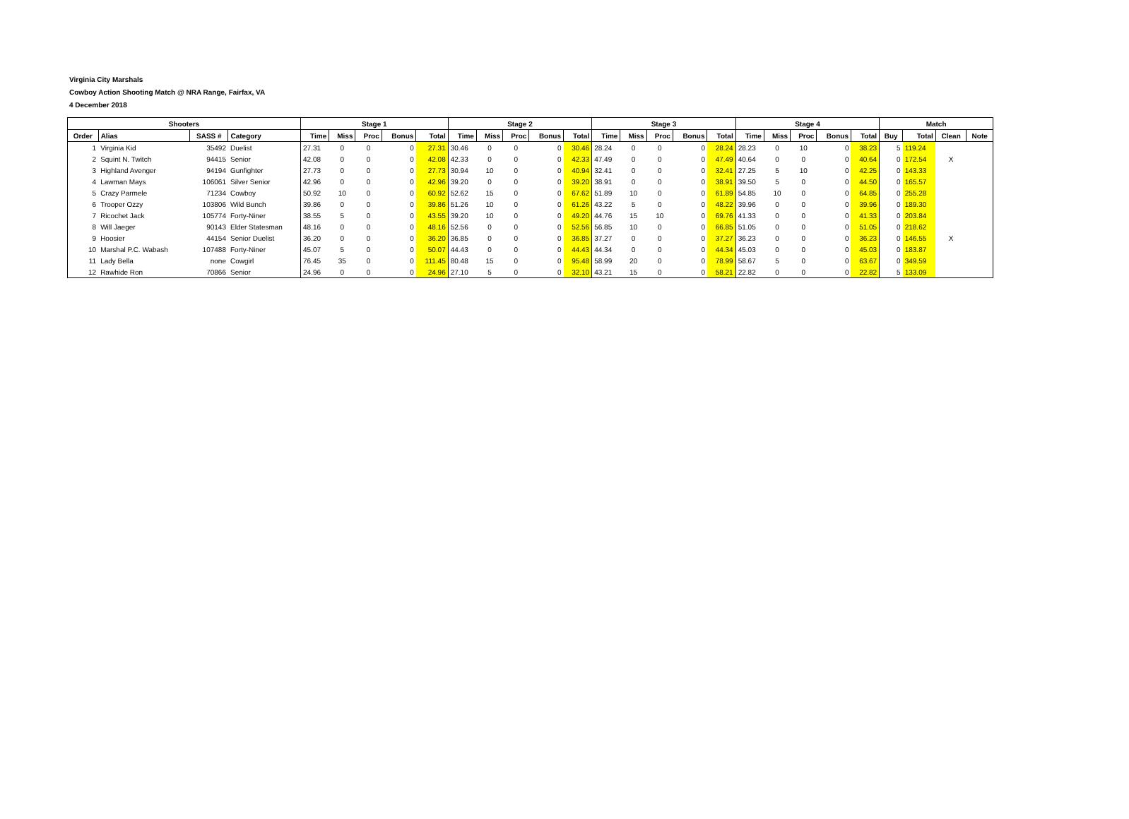Virginia City Marshals
Cowboy Action Shooting Match @ NRA Range, Fairfax, VA
4 December 2018
| Shooters | | | | Stage 1 | | | | | Stage 2 | | | | | Stage 3 | | | | | Stage 4 | | | | | Match | | | |
| --- | --- | --- | --- | --- | --- | --- | --- | --- | --- | --- | --- | --- | --- | --- | --- | --- | --- | --- | --- | --- | --- | --- | --- | --- | --- | --- | --- |
| Order | Alias | SASS # | Category | Time | Miss | Proc | Bonus | Total | Time | Miss | Proc | Bonus | Total | Time | Miss | Proc | Bonus | Total | Time | Miss | Proc | Bonus | Total | Buy | Total | Clean | Note |
| 1 | Virginia Kid | 35492 | Duelist | 27.31 | 0 | 0 | 0 | 27.31 | 30.46 | 0 | 0 | 0 | 30.46 | 28.24 | 0 | 0 | 0 | 28.24 | 28.23 | 0 | 10 | 0 | 38.23 | 5 | 119.24 | | |
| 2 | Squint N. Twitch | 94415 | Senior | 42.08 | 0 | 0 | 0 | 42.08 | 42.33 | 0 | 0 | 0 | 42.33 | 47.49 | 0 | 0 | 0 | 47.49 | 40.64 | 0 | 0 | 0 | 40.64 | 0 | 172.54 | X | |
| 3 | Highland Avenger | 94194 | Gunfighter | 27.73 | 0 | 0 | 0 | 27.73 | 30.94 | 10 | 0 | 0 | 40.94 | 32.41 | 0 | 0 | 0 | 32.41 | 27.25 | 5 | 10 | 0 | 42.25 | 0 | 143.33 | | |
| 4 | Lawman Mays | 106061 | Silver Senior | 42.96 | 0 | 0 | 0 | 42.96 | 39.20 | 0 | 0 | 0 | 39.20 | 38.91 | 0 | 0 | 0 | 38.91 | 39.50 | 5 | 0 | 0 | 44.50 | 0 | 165.57 | | |
| 5 | Crazy Parmele | 71234 | Cowboy | 50.92 | 10 | 0 | 0 | 60.92 | 52.62 | 15 | 0 | 0 | 67.62 | 51.89 | 10 | 0 | 0 | 61.89 | 54.85 | 10 | 0 | 0 | 64.85 | 0 | 255.28 | | |
| 6 | Trooper Ozzy | 103806 | Wild Bunch | 39.86 | 0 | 0 | 0 | 39.86 | 51.26 | 10 | 0 | 0 | 61.26 | 43.22 | 5 | 0 | 0 | 48.22 | 39.96 | 0 | 0 | 0 | 39.96 | 0 | 189.30 | | |
| 7 | Ricochet Jack | 105774 | Forty-Niner | 38.55 | 5 | 0 | 0 | 43.55 | 39.20 | 10 | 0 | 0 | 49.20 | 44.76 | 15 | 10 | 0 | 69.76 | 41.33 | 0 | 0 | 0 | 41.33 | 0 | 203.84 | | |
| 8 | Will Jaeger | 90143 | Elder Statesman | 48.16 | 0 | 0 | 0 | 48.16 | 52.56 | 0 | 0 | 0 | 52.56 | 56.85 | 10 | 0 | 0 | 66.85 | 51.05 | 0 | 0 | 0 | 51.05 | 0 | 218.62 | | |
| 9 | Hoosier | 44154 | Senior Duelist | 36.20 | 0 | 0 | 0 | 36.20 | 36.85 | 0 | 0 | 0 | 36.85 | 37.27 | 0 | 0 | 0 | 37.27 | 36.23 | 0 | 0 | 0 | 36.23 | 0 | 146.55 | X | |
| 10 | Marshal P.C. Wabash | 107488 | Forty-Niner | 45.07 | 5 | 0 | 0 | 50.07 | 44.43 | 0 | 0 | 0 | 44.43 | 44.34 | 0 | 0 | 0 | 44.34 | 45.03 | 0 | 0 | 0 | 45.03 | 0 | 183.87 | | |
| 11 | Lady Bella | none | Cowgirl | 76.45 | 35 | 0 | 0 | 111.45 | 80.48 | 15 | 0 | 0 | 95.48 | 58.99 | 20 | 0 | 0 | 78.99 | 58.67 | 5 | 0 | 0 | 63.67 | 0 | 349.59 | | |
| 12 | Rawhide Ron | 70866 | Senior | 24.96 | 0 | 0 | 0 | 24.96 | 27.10 | 5 | 0 | 0 | 32.10 | 43.21 | 15 | 0 | 0 | 58.21 | 22.82 | 0 | 0 | 0 | 22.82 | 5 | 133.09 | | |